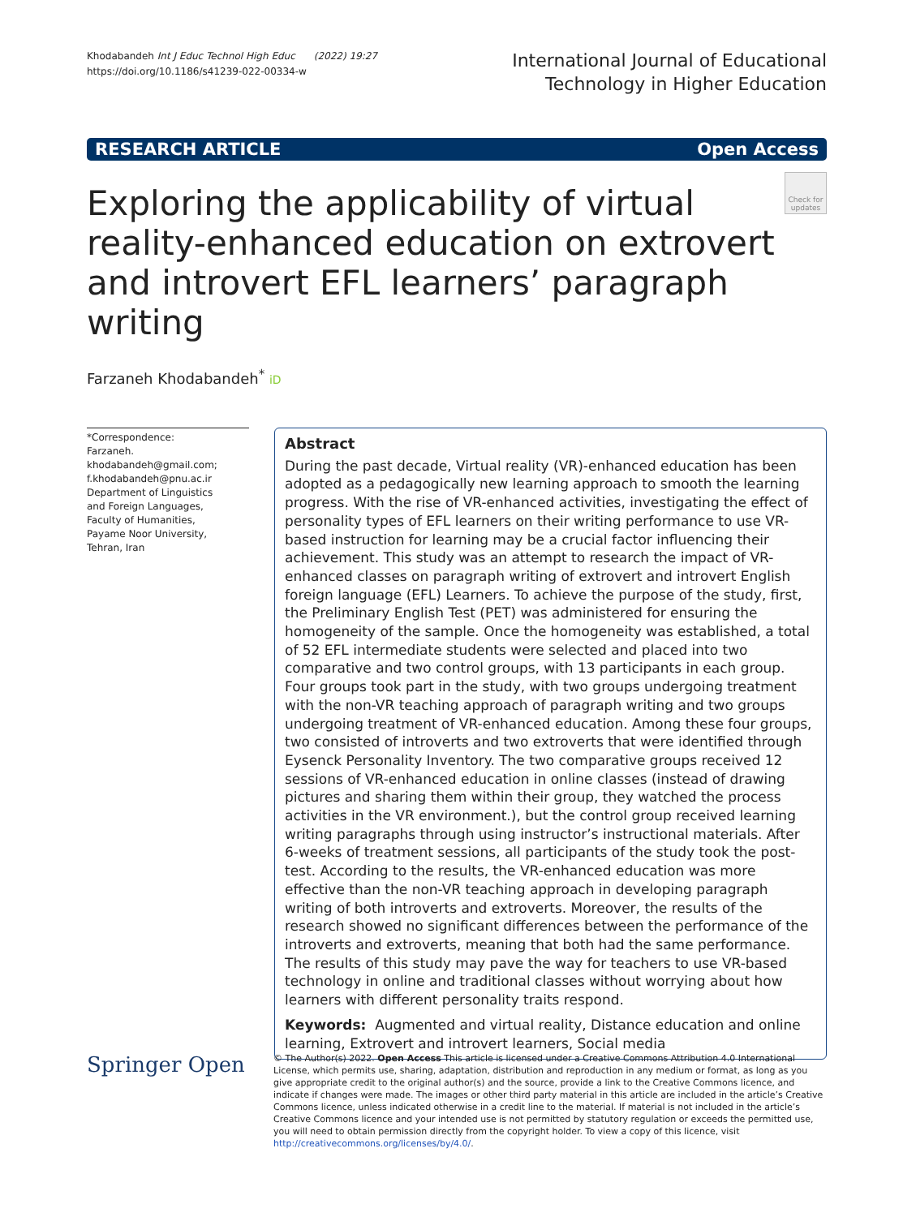Khodabandeh Int J Educ Technol High Educ (2022) 19:27
https://doi.org/10.1186/s41239-022-00334-w
International Journal of Educational
Technology in Higher Education
RESEARCH ARTICLE Open Access
Exploring the applicability of virtual reality-enhanced education on extrovert and introvert EFL learners’ paragraph writing
Check for updates
Farzaneh Khodabandeh<sup>*</sup> iD
*Correspondence:
Farzaneh.
khodabandeh@gmail.com;
f.khodabandeh@pnu.ac.ir
Department of Linguistics
and Foreign Languages,
Faculty of Humanities,
Payame Noor University,
Tehran, Iran
Abstract
During the past decade, Virtual reality (VR)-enhanced education has been adopted as a pedagogically new learning approach to smooth the learning progress. With the rise of VR-enhanced activities, investigating the effect of personality types of EFL learners on their writing performance to use VR-based instruction for learning may be a crucial factor influencing their achievement. This study was an attempt to research the impact of VR- enhanced classes on paragraph writing of extrovert and introvert English foreign language (EFL) Learners. To achieve the purpose of the study, first, the Preliminary English Test (PET) was administered for ensuring the homogeneity of the sample. Once the homogeneity was established, a total of 52 EFL intermediate students were selected and placed into two comparative and two control groups, with 13 participants in each group. Four groups took part in the study, with two groups undergoing treatment with the non-VR teaching approach of paragraph writing and two groups undergoing treatment of VR-enhanced education. Among these four groups, two consisted of introverts and two extroverts that were identified through Eysenck Personality Inventory. The two comparative groups received 12 sessions of VR-enhanced education in online classes (instead of drawing pictures and sharing them within their group, they watched the process activities in the VR environment.), but the control group received learning writing paragraphs through using instructor’s instructional materials. After 6-weeks of treatment sessions, all participants of the study took the post-test. According to the results, the VR-enhanced education was more effective than the non-VR teaching approach in developing paragraph writing of both introverts and extroverts. Moreover, the results of the research showed no significant differences between the performance of the introverts and extroverts, meaning that both had the same performance. The results of this study may pave the way for teachers to use VR-based technology in online and traditional classes without worrying about how learners with different personality traits respond.
Keywords: Augmented and virtual reality, Distance education and online learning, Extrovert and introvert learners, Social media
Springer Open
© The Author(s) 2022. Open Access This article is licensed under a Creative Commons Attribution 4.0 International License, which permits use, sharing, adaptation, distribution and reproduction in any medium or format, as long as you give appropriate credit to the original author(s) and the source, provide a link to the Creative Commons licence, and indicate if changes were made. The images or other third party material in this article are included in the article’s Creative Commons licence, unless indicated otherwise in a credit line to the material. If material is not included in the article’s Creative Commons licence and your intended use is not permitted by statutory regulation or exceeds the permitted use, you will need to obtain permission directly from the copyright holder. To view a copy of this licence, visit http://creativecommons.org/licenses/by/4.0/.